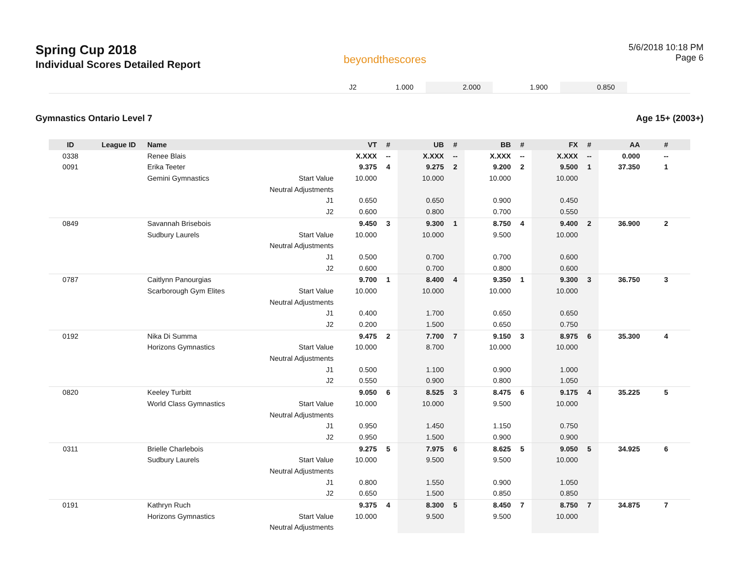Spring Cup 2018
Individual Scores Detailed Report
beyondthescores
5/6/2018 10:18 PM
Page 6
| | J2 | 1.000 | | 2.000 | | 1.900 | | 0.850 | | |
Gymnastics Ontario Level 7 Age 15+ (2003+)
| ID | League ID | Name | | VT | # | UB | # | BB | # | FX | # | AA | # |
| --- | --- | --- | --- | --- | --- | --- | --- | --- | --- | --- | --- | --- | --- |
| 0338 | | Renee Blais | | X.XXX | -- | X.XXX | -- | X.XXX | -- | X.XXX | -- | 0.000 | -- |
| 0091 | | Erika Teeter | | 9.375 | 4 | 9.275 | 2 | 9.200 | 2 | 9.500 | 1 | 37.350 | 1 |
| | | Gemini Gymnastics | Start Value | 10.000 | | 10.000 | | 10.000 | | 10.000 | | | |
| | | | Neutral Adjustments | | | | | | | | | | |
| | | | J1 | 0.650 | | 0.650 | | 0.900 | | 0.450 | | | |
| | | | J2 | 0.600 | | 0.800 | | 0.700 | | 0.550 | | | |
| 0849 | | Savannah Brisebois | | 9.450 | 3 | 9.300 | 1 | 8.750 | 4 | 9.400 | 2 | 36.900 | 2 |
| | | Sudbury Laurels | Start Value | 10.000 | | 10.000 | | 9.500 | | 10.000 | | | |
| | | | Neutral Adjustments | | | | | | | | | | |
| | | | J1 | 0.500 | | 0.700 | | 0.700 | | 0.600 | | | |
| | | | J2 | 0.600 | | 0.700 | | 0.800 | | 0.600 | | | |
| 0787 | | Caitlynn Panourgias | | 9.700 | 1 | 8.400 | 4 | 9.350 | 1 | 9.300 | 3 | 36.750 | 3 |
| | | Scarborough Gym Elites | Start Value | 10.000 | | 10.000 | | 10.000 | | 10.000 | | | |
| | | | Neutral Adjustments | | | | | | | | | | |
| | | | J1 | 0.400 | | 1.700 | | 0.650 | | 0.650 | | | |
| | | | J2 | 0.200 | | 1.500 | | 0.650 | | 0.750 | | | |
| 0192 | | Nika Di Summa | | 9.475 | 2 | 7.700 | 7 | 9.150 | 3 | 8.975 | 6 | 35.300 | 4 |
| | | Horizons Gymnastics | Start Value | 10.000 | | 8.700 | | 10.000 | | 10.000 | | | |
| | | | Neutral Adjustments | | | | | | | | | | |
| | | | J1 | 0.500 | | 1.100 | | 0.900 | | 1.000 | | | |
| | | | J2 | 0.550 | | 0.900 | | 0.800 | | 1.050 | | | |
| 0820 | | Keeley Turbitt | | 9.050 | 6 | 8.525 | 3 | 8.475 | 6 | 9.175 | 4 | 35.225 | 5 |
| | | World Class Gymnastics | Start Value | 10.000 | | 10.000 | | 9.500 | | 10.000 | | | |
| | | | Neutral Adjustments | | | | | | | | | | |
| | | | J1 | 0.950 | | 1.450 | | 1.150 | | 0.750 | | | |
| | | | J2 | 0.950 | | 1.500 | | 0.900 | | 0.900 | | | |
| 0311 | | Brielle Charlebois | | 9.275 | 5 | 7.975 | 6 | 8.625 | 5 | 9.050 | 5 | 34.925 | 6 |
| | | Sudbury Laurels | Start Value | 10.000 | | 9.500 | | 9.500 | | 10.000 | | | |
| | | | Neutral Adjustments | | | | | | | | | | |
| | | | J1 | 0.800 | | 1.550 | | 0.900 | | 1.050 | | | |
| | | | J2 | 0.650 | | 1.500 | | 0.850 | | 0.850 | | | |
| 0191 | | Kathryn Ruch | | 9.375 | 4 | 8.300 | 5 | 8.450 | 7 | 8.750 | 7 | 34.875 | 7 |
| | | Horizons Gymnastics | Start Value | 10.000 | | 9.500 | | 9.500 | | 10.000 | | | |
| | | | Neutral Adjustments | | | | | | | | | | |